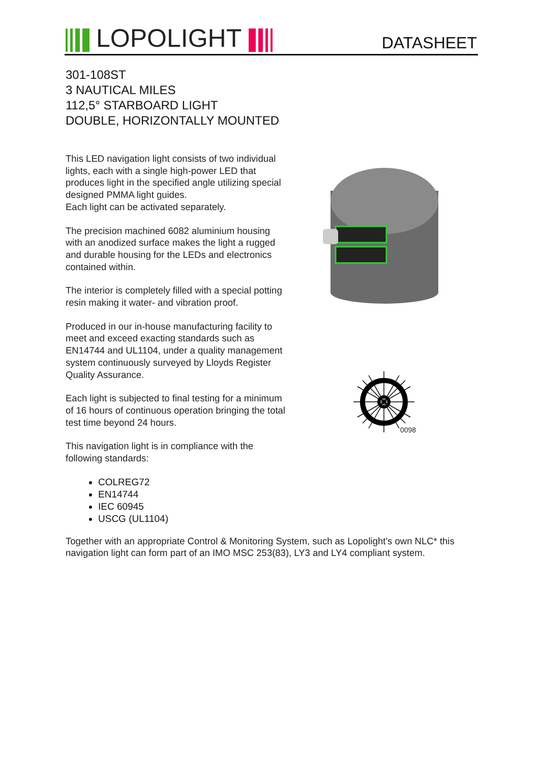LOPOLIGHT DATASHEET
301-108ST
3 NAUTICAL MILES
112,5° STARBOARD LIGHT
DOUBLE, HORIZONTALLY MOUNTED
This LED navigation light consists of two individual lights, each with a single high-power LED that produces light in the specified angle utilizing special designed PMMA light guides.
Each light can be activated separately.
The precision machined 6082 aluminium housing with an anodized surface makes the light a rugged and durable housing for the LEDs and electronics contained within.
The interior is completely filled with a special potting resin making it water- and vibration proof.
Produced in our in-house manufacturing facility to meet and exceed exacting standards such as EN14744 and UL1104, under a quality management system continuously surveyed by Lloyds Register Quality Assurance.
Each light is subjected to final testing for a minimum of 16 hours of continuous operation bringing the total test time beyond 24 hours.
This navigation light is in compliance with the following standards:
COLREG72
EN14744
IEC 60945
USCG (UL1104)
Together with an appropriate Control & Monitoring System, such as Lopolight’s own NLC* this navigation light can form part of an IMO MSC 253(83), LY3 and LY4 compliant system.
0098